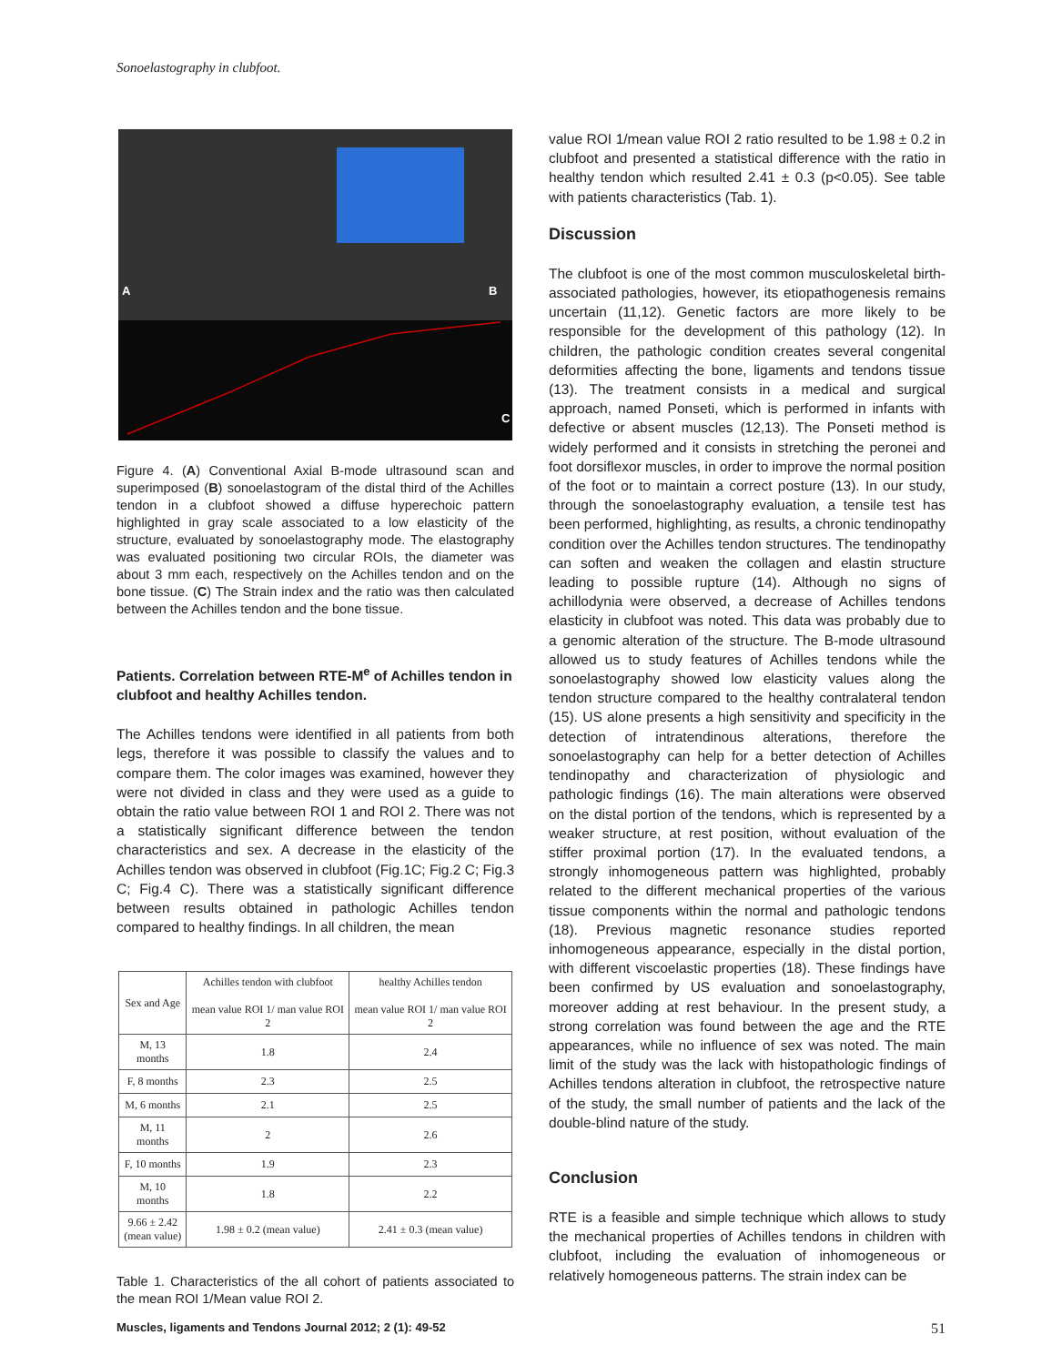Sonoelastography in clubfoot.
A
B
C
Figure 4. (A) Conventional Axial B-mode ultrasound scan and superimposed (B) sonoelastogram of the distal third of the Achilles tendon in a clubfoot showed a diffuse hyperechoic pattern highlighted in gray scale associated to a low elasticity of the structure, evaluated by sonoelastography mode. The elastography was evaluated positioning two circular ROIs, the diameter was about 3 mm each, respectively on the Achilles tendon and on the bone tissue. (C) The Strain index and the ratio was then calculated between the Achilles tendon and the bone tissue.
Patients. Correlation between RTE-M<sup>e</sup> of Achilles tendon in clubfoot and healthy Achilles tendon.
The Achilles tendons were identified in all patients from both legs, therefore it was possible to classify the values and to compare them. The color images was examined, however they were not divided in class and they were used as a guide to obtain the ratio value between ROI 1 and ROI 2. There was not a statistically significant difference between the tendon characteristics and sex. A decrease in the elasticity of the Achilles tendon was observed in clubfoot (Fig.1C; Fig.2 C; Fig.3 C; Fig.4 C). There was a statistically significant difference between results obtained in pathologic Achilles tendon compared to healthy findings. In all children, the mean
| Sex and Age | Achilles tendon with clubfoot mean value ROI 1/ man value ROI 2 | healthy Achilles tendon mean value ROI 1/ man value ROI 2 |
| --- | --- | --- |
| M, 13 months | 1.8 | 2.4 |
| F, 8 months | 2.3 | 2.5 |
| M, 6 months | 2.1 | 2.5 |
| M, 11 months | 2 | 2.6 |
| F, 10 months | 1.9 | 2.3 |
| M, 10 months | 1.8 | 2.2 |
| 9.66 ± 2.42 (mean value) | 1.98 ± 0.2 (mean value) | 2.41 ± 0.3 (mean value) |
Table 1. Characteristics of the all cohort of patients associated to the mean ROI 1/Mean value ROI 2.
value ROI 1/mean value ROI 2 ratio resulted to be 1.98 ± 0.2 in clubfoot and presented a statistical difference with the ratio in healthy tendon which resulted 2.41 ± 0.3 (p<0.05). See table with patients characteristics (Tab. 1).
Discussion
The clubfoot is one of the most common musculoskeletal birth-associated pathologies, however, its etiopathogenesis remains uncertain (11,12). Genetic factors are more likely to be responsible for the development of this pathology (12). In children, the pathologic condition creates several congenital deformities affecting the bone, ligaments and tendons tissue (13). The treatment consists in a medical and surgical approach, named Ponseti, which is performed in infants with defective or absent muscles (12,13). The Ponseti method is widely performed and it consists in stretching the peronei and foot dorsiflexor muscles, in order to improve the normal position of the foot or to maintain a correct posture (13). In our study, through the sonoelastography evaluation, a tensile test has been performed, highlighting, as results, a chronic tendinopathy condition over the Achilles tendon structures. The tendinopathy can soften and weaken the collagen and elastin structure leading to possible rupture (14). Although no signs of achillodynia were observed, a decrease of Achilles tendons elasticity in clubfoot was noted. This data was probably due to a genomic alteration of the structure. The B-mode ultrasound allowed us to study features of Achilles tendons while the sonoelastography showed low elasticity values along the tendon structure compared to the healthy contralateral tendon (15). US alone presents a high sensitivity and specificity in the detection of intratendinous alterations, therefore the sonoelastography can help for a better detection of Achilles tendinopathy and characterization of physiologic and pathologic findings (16). The main alterations were observed on the distal portion of the tendons, which is represented by a weaker structure, at rest position, without evaluation of the stiffer proximal portion (17). In the evaluated tendons, a strongly inhomogeneous pattern was highlighted, probably related to the different mechanical properties of the various tissue components within the normal and pathologic tendons (18). Previous magnetic resonance studies reported inhomogeneous appearance, especially in the distal portion, with different viscoelastic properties (18). These findings have been confirmed by US evaluation and sonoelastography, moreover adding at rest behaviour. In the present study, a strong correlation was found between the age and the RTE appearances, while no influence of sex was noted. The main limit of the study was the lack with histopathologic findings of Achilles tendons alteration in clubfoot, the retrospective nature of the study, the small number of patients and the lack of the double-blind nature of the study.
Conclusion
RTE is a feasible and simple technique which allows to study the mechanical properties of Achilles tendons in children with clubfoot, including the evaluation of inhomogeneous or relatively homogeneous patterns. The strain index can be
Muscles, ligaments and Tendons Journal 2012; 2 (1): 49-52 51